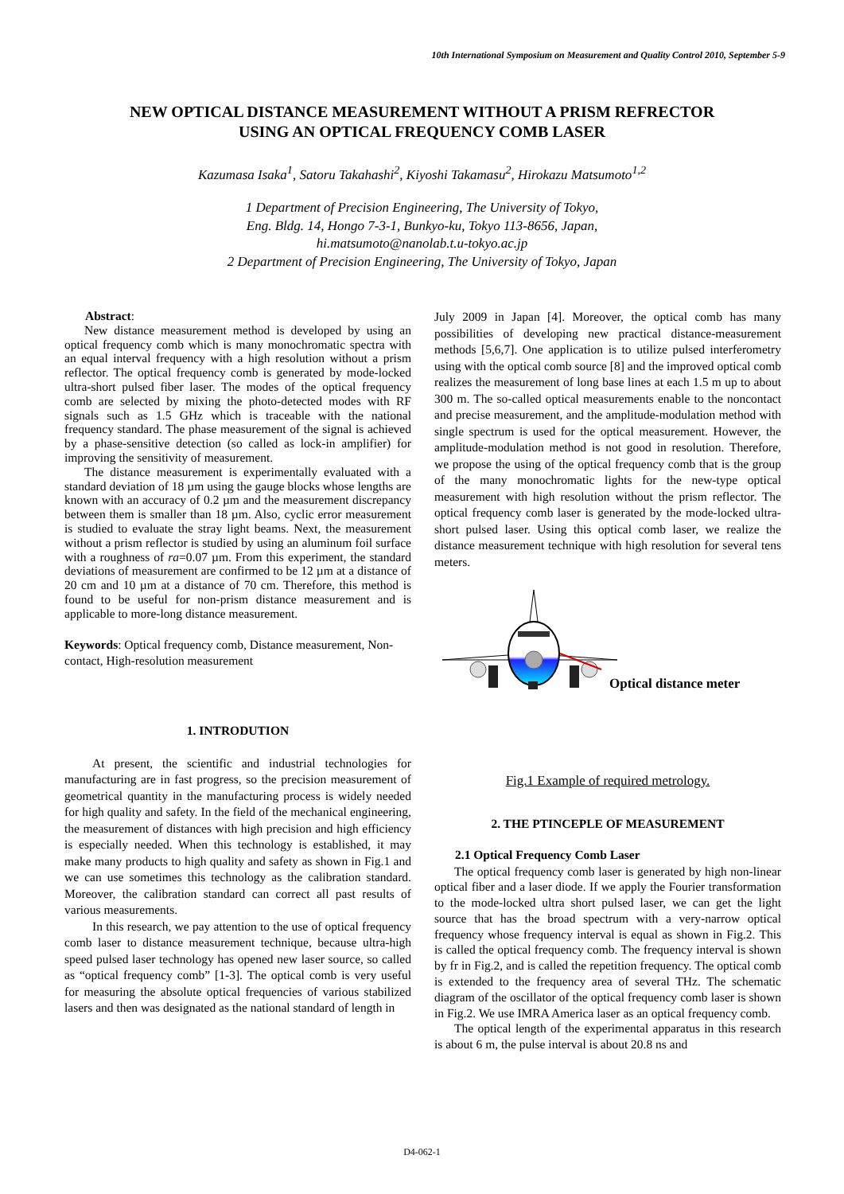10th International Symposium on Measurement and Quality Control 2010, September 5-9
NEW OPTICAL DISTANCE MEASUREMENT WITHOUT A PRISM REFRECTOR
USING AN OPTICAL FREQUENCY COMB LASER
Kazumasa Isaka<sup>1</sup>, Satoru Takahashi<sup>2</sup>, Kiyoshi Takamasu<sup>2</sup>, Hirokazu Matsumoto<sup>1,2</sup>
1 Department of Precision Engineering, The University of Tokyo,
Eng. Bldg. 14, Hongo 7-3-1, Bunkyo-ku, Tokyo 113-8656, Japan,
hi.matsumoto@nanolab.t.u-tokyo.ac.jp
2 Department of Precision Engineering, The University of Tokyo, Japan
Abstract:
New distance measurement method is developed by using an optical frequency comb which is many monochromatic spectra with an equal interval frequency with a high resolution without a prism reflector. The optical frequency comb is generated by mode-locked ultra-short pulsed fiber laser. The modes of the optical frequency comb are selected by mixing the photo-detected modes with RF signals such as 1.5 GHz which is traceable with the national frequency standard. The phase measurement of the signal is achieved by a phase-sensitive detection (so called as lock-in amplifier) for improving the sensitivity of measurement.
The distance measurement is experimentally evaluated with a standard deviation of 18 µm using the gauge blocks whose lengths are known with an accuracy of 0.2 µm and the measurement discrepancy between them is smaller than 18 µm. Also, cyclic error measurement is studied to evaluate the stray light beams. Next, the measurement without a prism reflector is studied by using an aluminum foil surface with a roughness of ra=0.07 µm. From this experiment, the standard deviations of measurement are confirmed to be 12 µm at a distance of 20 cm and 10 µm at a distance of 70 cm. Therefore, this method is found to be useful for non-prism distance measurement and is applicable to more-long distance measurement.
Keywords: Optical frequency comb, Distance measurement, Non-contact, High-resolution measurement
1. INTRODUTION
At present, the scientific and industrial technologies for manufacturing are in fast progress, so the precision measurement of geometrical quantity in the manufacturing process is widely needed for high quality and safety. In the field of the mechanical engineering, the measurement of distances with high precision and high efficiency is especially needed. When this technology is established, it may make many products to high quality and safety as shown in Fig.1 and we can use sometimes this technology as the calibration standard. Moreover, the calibration standard can correct all past results of various measurements.
In this research, we pay attention to the use of optical frequency comb laser to distance measurement technique, because ultra-high speed pulsed laser technology has opened new laser source, so called as “optical frequency comb” [1-3]. The optical comb is very useful for measuring the absolute optical frequencies of various stabilized lasers and then was designated as the national standard of length in
July 2009 in Japan [4]. Moreover, the optical comb has many possibilities of developing new practical distance-measurement methods [5,6,7]. One application is to utilize pulsed interferometry using with the optical comb source [8] and the improved optical comb realizes the measurement of long base lines at each 1.5 m up to about 300 m. The so-called optical measurements enable to the noncontact and precise measurement, and the amplitude-modulation method with single spectrum is used for the optical measurement. However, the amplitude-modulation method is not good in resolution. Therefore, we propose the using of the optical frequency comb that is the group of the many monochromatic lights for the new-type optical measurement with high resolution without the prism reflector. The optical frequency comb laser is generated by the mode-locked ultra-short pulsed laser. Using this optical comb laser, we realize the distance measurement technique with high resolution for several tens meters.
Optical distance meter
Fig.1 Example of required metrology.
2. THE PTINCEPLE OF MEASUREMENT
2.1 Optical Frequency Comb Laser
The optical frequency comb laser is generated by high non-linear optical fiber and a laser diode. If we apply the Fourier transformation to the mode-locked ultra short pulsed laser, we can get the light source that has the broad spectrum with a very-narrow optical frequency whose frequency interval is equal as shown in Fig.2. This is called the optical frequency comb. The frequency interval is shown by fr in Fig.2, and is called the repetition frequency. The optical comb is extended to the frequency area of several THz. The schematic diagram of the oscillator of the optical frequency comb laser is shown in Fig.2. We use IMRA America laser as an optical frequency comb.
The optical length of the experimental apparatus in this research is about 6 m, the pulse interval is about 20.8 ns and
D4-062-1